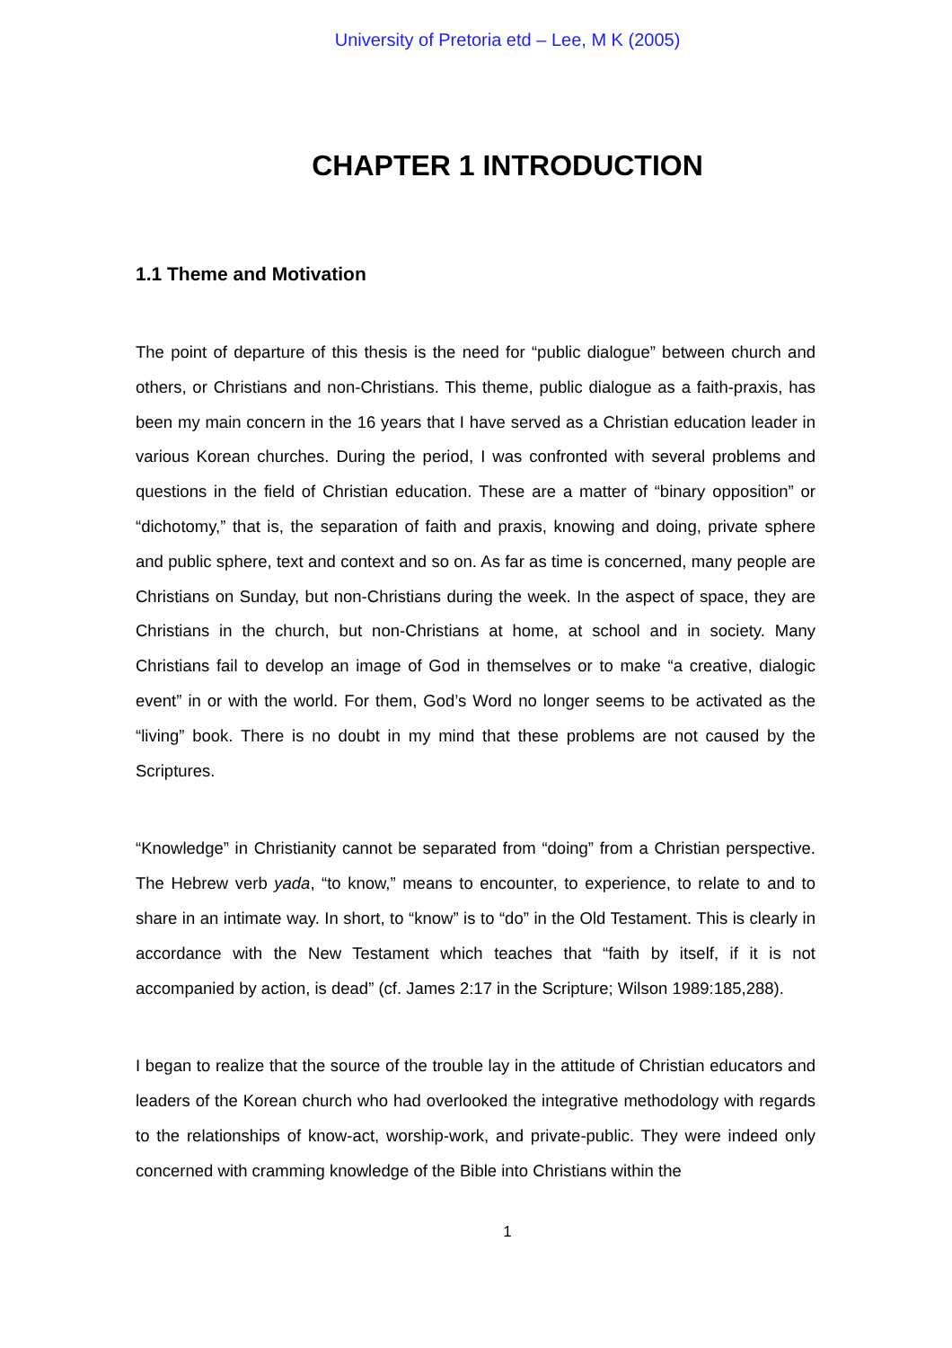University of Pretoria etd – Lee, M K (2005)
CHAPTER 1 INTRODUCTION
1.1 Theme and Motivation
The point of departure of this thesis is the need for “public dialogue” between church and others, or Christians and non-Christians. This theme, public dialogue as a faith-praxis, has been my main concern in the 16 years that I have served as a Christian education leader in various Korean churches. During the period, I was confronted with several problems and questions in the field of Christian education. These are a matter of “binary opposition” or “dichotomy,” that is, the separation of faith and praxis, knowing and doing, private sphere and public sphere, text and context and so on. As far as time is concerned, many people are Christians on Sunday, but non-Christians during the week. In the aspect of space, they are Christians in the church, but non-Christians at home, at school and in society. Many Christians fail to develop an image of God in themselves or to make “a creative, dialogic event” in or with the world. For them, God’s Word no longer seems to be activated as the “living” book. There is no doubt in my mind that these problems are not caused by the Scriptures.
“Knowledge” in Christianity cannot be separated from “doing” from a Christian perspective. The Hebrew verb yada, “to know,” means to encounter, to experience, to relate to and to share in an intimate way. In short, to “know” is to “do” in the Old Testament. This is clearly in accordance with the New Testament which teaches that “faith by itself, if it is not accompanied by action, is dead” (cf. James 2:17 in the Scripture; Wilson 1989:185,288).
I began to realize that the source of the trouble lay in the attitude of Christian educators and leaders of the Korean church who had overlooked the integrative methodology with regards to the relationships of know-act, worship-work, and private-public. They were indeed only concerned with cramming knowledge of the Bible into Christians within the
1